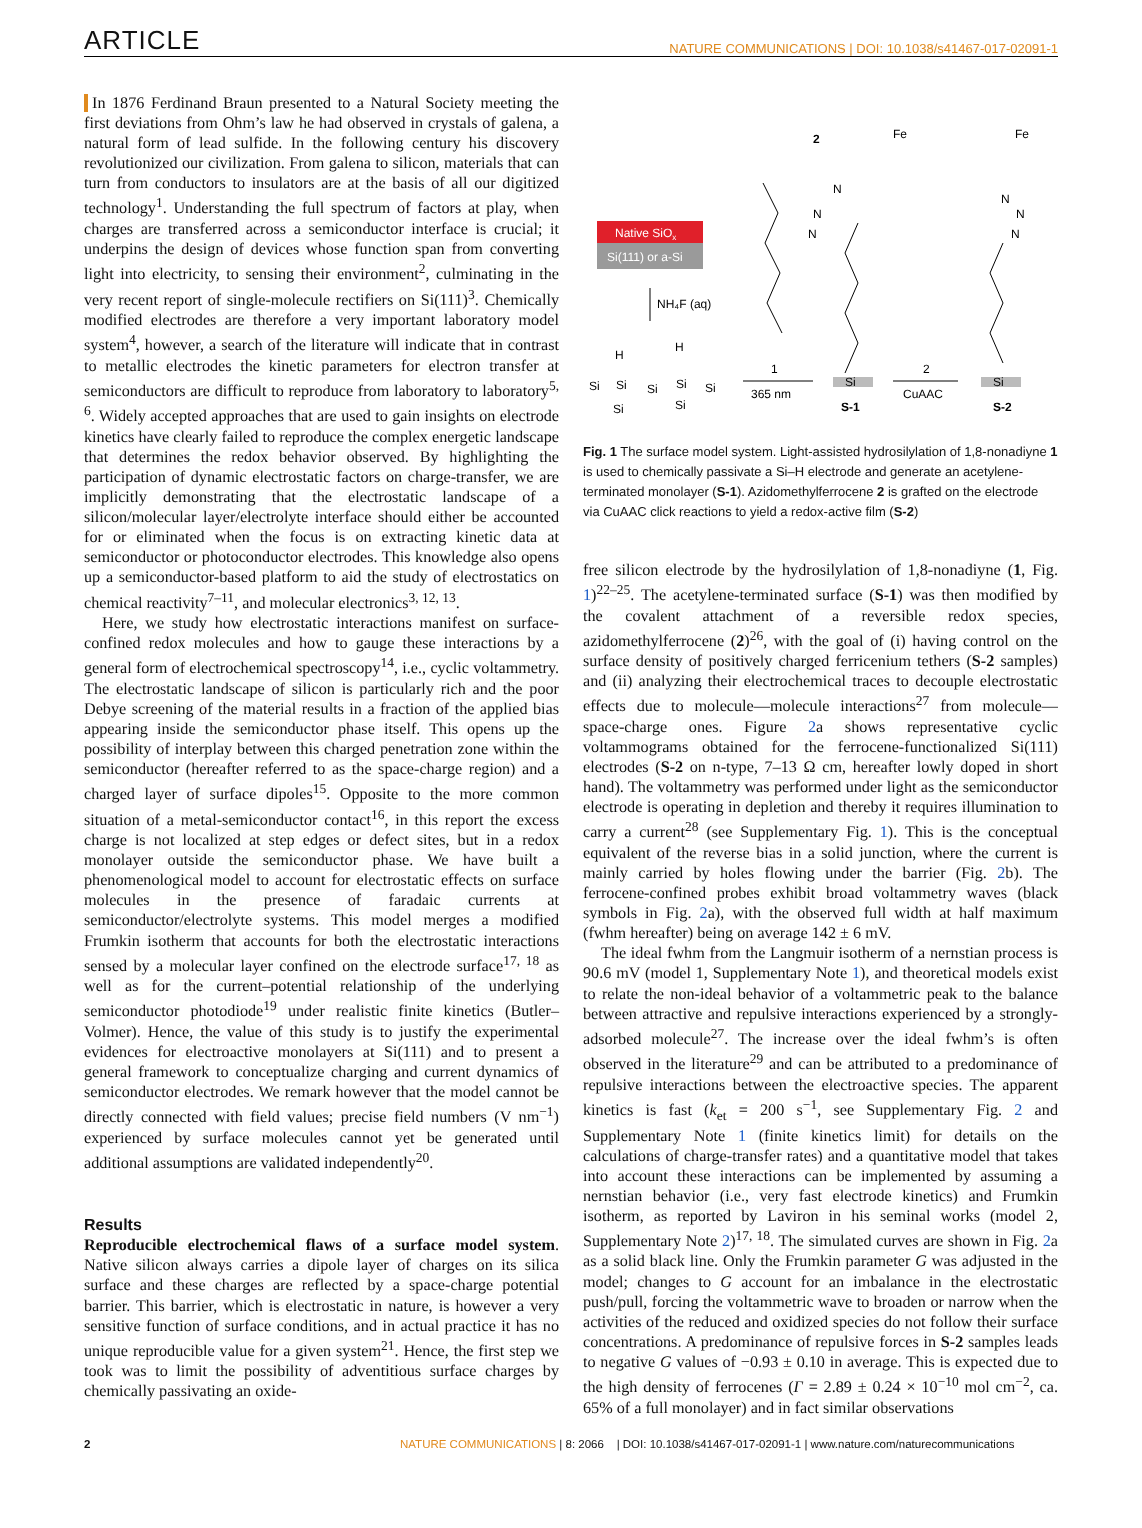ARTICLE NATURE COMMUNICATIONS | DOI: 10.1038/s41467-017-02091-1
In 1876 Ferdinand Braun presented to a Natural Society meeting the first deviations from Ohm’s law he had observed in crystals of galena, a natural form of lead sulfide. In the following century his discovery revolutionized our civilization. From galena to silicon, materials that can turn from conductors to insulators are at the basis of all our digitized technology<sup>1</sup>. Understanding the full spectrum of factors at play, when charges are transferred across a semiconductor interface is crucial; it underpins the design of devices whose function span from converting light into electricity, to sensing their environment<sup>2</sup>, culminating in the very recent report of single-molecule rectifiers on Si(111)<sup>3</sup>. Chemically modified electrodes are therefore a very important laboratory model system<sup>4</sup>, however, a search of the literature will indicate that in contrast to metallic electrodes the kinetic parameters for electron transfer at semiconductors are difficult to reproduce from laboratory to laboratory<sup>5, 6</sup>. Widely accepted approaches that are used to gain insights on electrode kinetics have clearly failed to reproduce the complex energetic landscape that determines the redox behavior observed. By highlighting the participation of dynamic electrostatic factors on charge-transfer, we are implicitly demonstrating that the electrostatic landscape of a silicon/molecular layer/electrolyte interface should either be accounted for or eliminated when the focus is on extracting kinetic data at semiconductor or photoconductor electrodes. This knowledge also opens up a semiconductor-based platform to aid the study of electrostatics on chemical reactivity<sup>7–11</sup>, and molecular electronics<sup>3, 12, 13</sup>.
Here, we study how electrostatic interactions manifest on surface-confined redox molecules and how to gauge these interactions by a general form of electrochemical spectroscopy<sup>14</sup>, i.e., cyclic voltammetry. The electrostatic landscape of silicon is particularly rich and the poor Debye screening of the material results in a fraction of the applied bias appearing inside the semiconductor phase itself. This opens up the possibility of interplay between this charged penetration zone within the semiconductor (hereafter referred to as the space-charge region) and a charged layer of surface dipoles<sup>15</sup>. Opposite to the more common situation of a metal-semiconductor contact<sup>16</sup>, in this report the excess charge is not localized at step edges or defect sites, but in a redox monolayer outside the semiconductor phase. We have built a phenomenological model to account for electrostatic effects on surface molecules in the presence of faradaic currents at semiconductor/electrolyte systems. This model merges a modified Frumkin isotherm that accounts for both the electrostatic interactions sensed by a molecular layer confined on the electrode surface<sup>17, 18</sup> as well as for the current–potential relationship of the underlying semiconductor photodiode<sup>19</sup> under realistic finite kinetics (Butler–Volmer). Hence, the value of this study is to justify the experimental evidences for electroactive monolayers at Si(111) and to present a general framework to conceptualize charging and current dynamics of semiconductor electrodes. We remark however that the model cannot be directly connected with field values; precise field numbers (V nm<sup>−1</sup>) experienced by surface molecules cannot yet be generated until additional assumptions are validated independently<sup>20</sup>.
Results
Reproducible electrochemical flaws of a surface model system. Native silicon always carries a dipole layer of charges on its silica surface and these charges are reflected by a space-charge potential barrier. This barrier, which is electrostatic in nature, is however a very sensitive function of surface conditions, and in actual practice it has no unique reproducible value for a given system<sup>21</sup>. Hence, the first step we took was to limit the possibility of adventitious surface charges by chemically passivating an oxide-
Native SiOx
Si(111) or a-Si
NH₄F (aq)
Si
Si
Si
Si
Si
H
H
Si
Si
1
365 nm
2
Fe
N
N
N
Si
S-1
2
CuAAC
Fe
N
N
N
Si
S-2
Fig. 1 The surface model system. Light-assisted hydrosilylation of 1,8-nonadiyne 1 is used to chemically passivate a Si–H electrode and generate an acetylene-terminated monolayer (S-1). Azidomethylferrocene 2 is grafted on the electrode via CuAAC click reactions to yield a redox-active film (S-2)
free silicon electrode by the hydrosilylation of 1,8-nonadiyne (1, Fig. 1)<sup>22–25</sup>. The acetylene-terminated surface (S-1) was then modified by the covalent attachment of a reversible redox species, azidomethylferrocene (2)<sup>26</sup>, with the goal of (i) having control on the surface density of positively charged ferricenium tethers (S-2 samples) and (ii) analyzing their electrochemical traces to decouple electrostatic effects due to molecule—molecule interactions<sup>27</sup> from molecule—space-charge ones. Figure 2a shows representative cyclic voltammograms obtained for the ferrocene-functionalized Si(111) electrodes (S-2 on n-type, 7–13 Ω cm, hereafter lowly doped in short hand). The voltammetry was performed under light as the semiconductor electrode is operating in depletion and thereby it requires illumination to carry a current<sup>28</sup> (see Supplementary Fig. 1). This is the conceptual equivalent of the reverse bias in a solid junction, where the current is mainly carried by holes flowing under the barrier (Fig. 2b). The ferrocene-confined probes exhibit broad voltammetry waves (black symbols in Fig. 2a), with the observed full width at half maximum (fwhm hereafter) being on average 142 ± 6 mV.
The ideal fwhm from the Langmuir isotherm of a nernstian process is 90.6 mV (model 1, Supplementary Note 1), and theoretical models exist to relate the non-ideal behavior of a voltammetric peak to the balance between attractive and repulsive interactions experienced by a strongly-adsorbed molecule<sup>27</sup>. The increase over the ideal fwhm’s is often observed in the literature<sup>29</sup> and can be attributed to a predominance of repulsive interactions between the electroactive species. The apparent kinetics is fast (k<sub>et</sub> = 200 s<sup>−1</sup>, see Supplementary Fig. 2 and Supplementary Note 1 (finite kinetics limit) for details on the calculations of charge-transfer rates) and a quantitative model that takes into account these interactions can be implemented by assuming a nernstian behavior (i.e., very fast electrode kinetics) and Frumkin isotherm, as reported by Laviron in his seminal works (model 2, Supplementary Note 2)<sup>17, 18</sup>. The simulated curves are shown in Fig. 2a as a solid black line. Only the Frumkin parameter G was adjusted in the model; changes to G account for an imbalance in the electrostatic push/pull, forcing the voltammetric wave to broaden or narrow when the activities of the reduced and oxidized species do not follow their surface concentrations. A predominance of repulsive forces in S-2 samples leads to negative G values of −0.93 ± 0.10 in average. This is expected due to the high density of ferrocenes (Γ = 2.89 ± 0.24 × 10<sup>−10</sup> mol cm<sup>−2</sup>, ca. 65% of a full monolayer) and in fact similar observations
2 NATURE COMMUNICATIONS | 8: 2066 | DOI: 10.1038/s41467-017-02091-1 | www.nature.com/naturecommunications